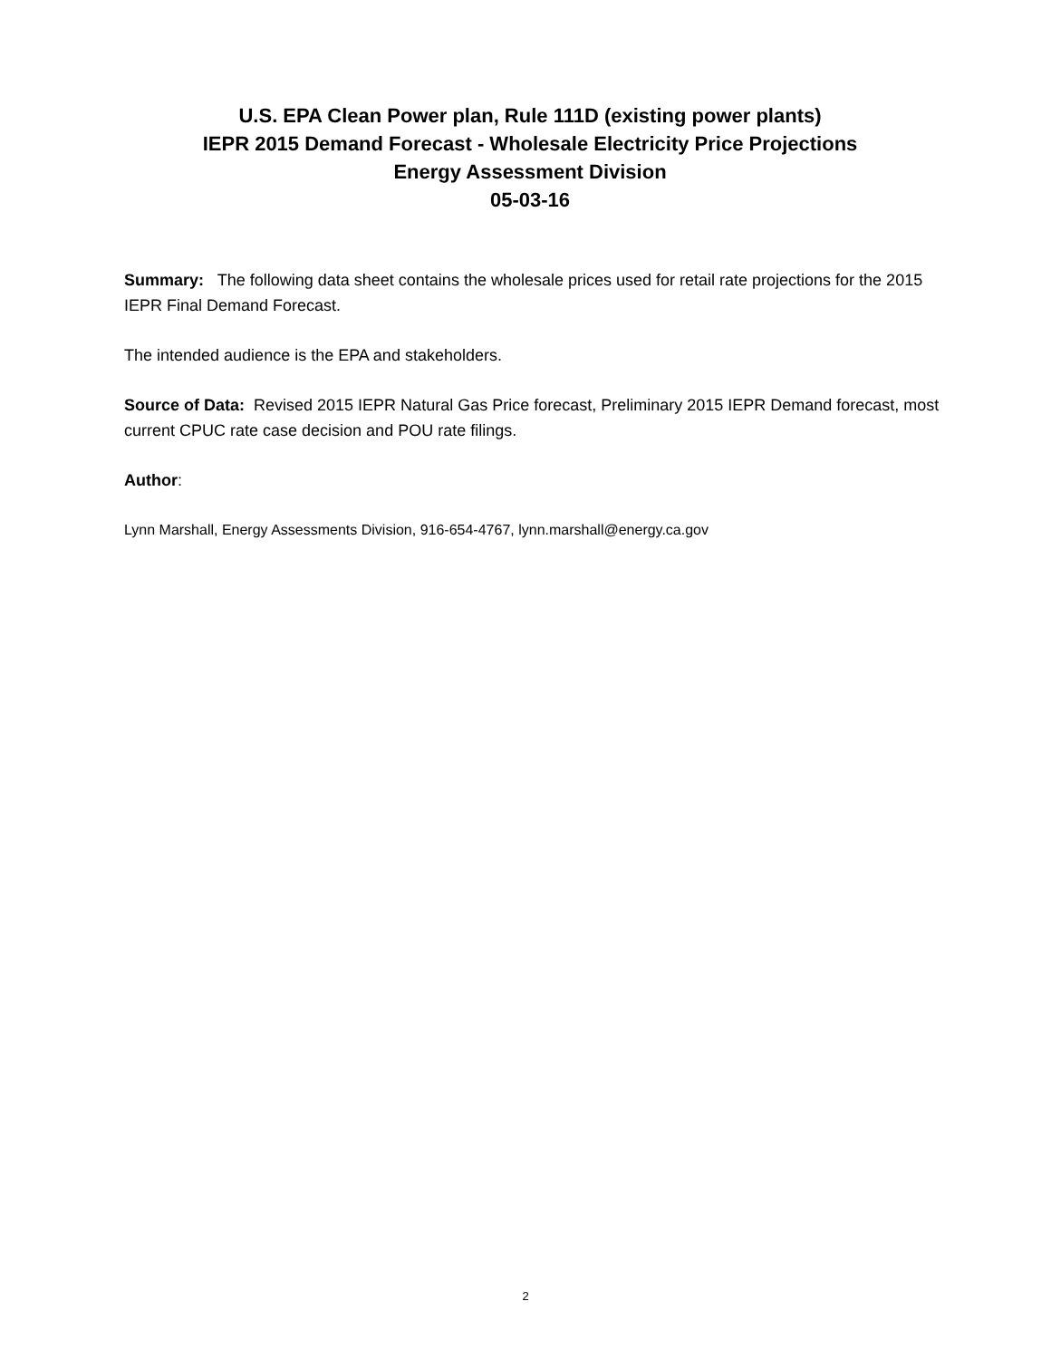U.S. EPA Clean Power plan, Rule 111D (existing power plants)
IEPR 2015 Demand Forecast - Wholesale Electricity Price Projections
Energy Assessment Division
05-03-16
Summary: The following data sheet contains the wholesale prices used for retail rate projections for the 2015 IEPR Final Demand Forecast.
The intended audience is the EPA and stakeholders.
Source of Data: Revised 2015 IEPR Natural Gas Price forecast, Preliminary 2015 IEPR Demand forecast, most current CPUC rate case decision and POU rate filings.
Author:
Lynn Marshall, Energy Assessments Division, 916-654-4767, lynn.marshall@energy.ca.gov
2